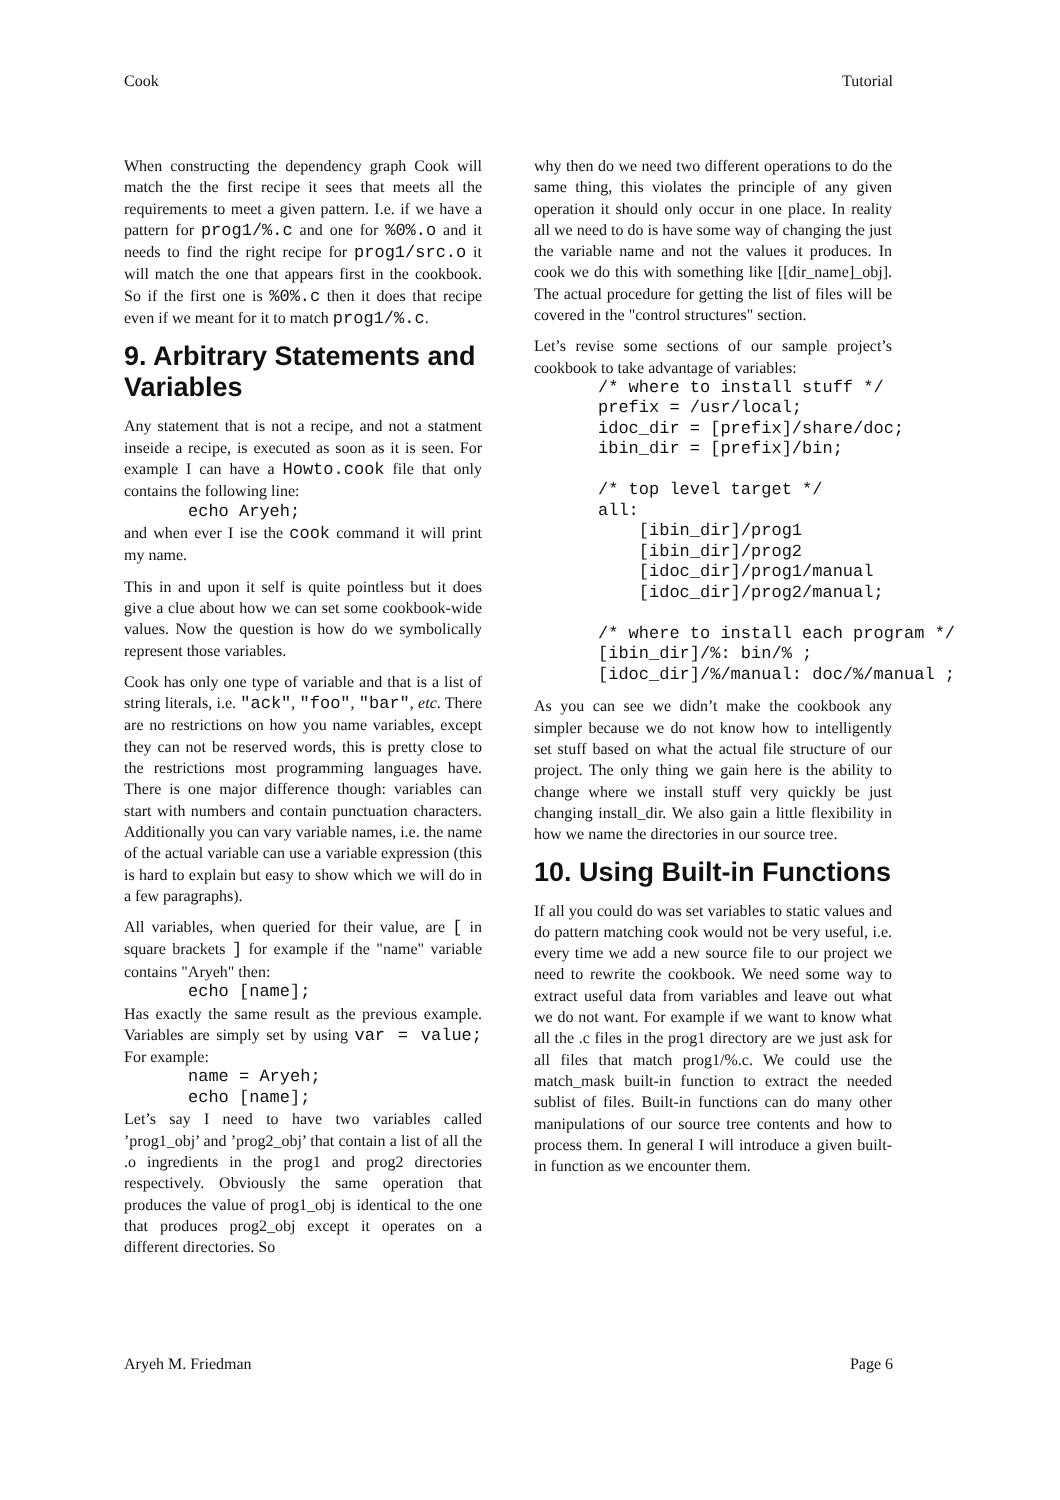Cook Tutorial
When constructing the dependency graph Cook will match the the first recipe it sees that meets all the requirements to meet a given pattern. I.e. if we have a pattern for prog1/%.c and one for %0%.o and it needs to find the right recipe for prog1/src.o it will match the one that appears first in the cookbook. So if the first one is %0%.c then it does that recipe even if we meant for it to match prog1/%.c.
9. Arbitrary Statements and Variables
Any statement that is not a recipe, and not a statment inseide a recipe, is executed as soon as it is seen. For example I can have a Howto.cook file that only contains the following line:
echo Aryeh;
and when ever I ise the cook command it will print my name.
This in and upon it self is quite pointless but it does give a clue about how we can set some cookbook-wide values. Now the question is how do we symbolically represent those variables.
Cook has only one type of variable and that is a list of string literals, i.e. "ack", "foo", "bar", etc. There are no restrictions on how you name variables, except they can not be reserved words, this is pretty close to the restrictions most programming languages have. There is one major difference though: variables can start with numbers and contain punctuation characters. Additionally you can vary variable names, i.e. the name of the actual variable can use a variable expression (this is hard to explain but easy to show which we will do in a few paragraphs).
All variables, when queried for their value, are [ in square brackets ] for example if the "name" variable contains "Aryeh" then:
echo [name];
Has exactly the same result as the previous example. Variables are simply set by using var = value; For example:
name = Aryeh;
echo [name];
Let’s say I need to have two variables called ’prog1_obj’ and ’prog2_obj’ that contain a list of all the .o ingredients in the prog1 and prog2 directories respectively. Obviously the same operation that produces the value of prog1_obj is identical to the one that produces prog2_obj except it operates on a different directories. So
why then do we need two different operations to do the same thing, this violates the principle of any given operation it should only occur in one place. In reality all we need to do is have some way of changing the just the variable name and not the values it produces. In cook we do this with something like [[dir_name]_obj]. The actual procedure for getting the list of files will be covered in the "control structures" section.
Let’s revise some sections of our sample project’s cookbook to take advantage of variables:
/* where to install stuff */
prefix = /usr/local;
idoc_dir = [prefix]/share/doc;
ibin_dir = [prefix]/bin;

/* top level target */
all:
    [ibin_dir]/prog1
    [ibin_dir]/prog2
    [idoc_dir]/prog1/manual
    [idoc_dir]/prog2/manual;

/* where to install each program */
[ibin_dir]/%: bin/% ;
[idoc_dir]/%/manual: doc/%/manual ;
As you can see we didn’t make the cookbook any simpler because we do not know how to intelligently set stuff based on what the actual file structure of our project. The only thing we gain here is the ability to change where we install stuff very quickly be just changing install_dir. We also gain a little flexibility in how we name the directories in our source tree.
10. Using Built-in Functions
If all you could do was set variables to static values and do pattern matching cook would not be very useful, i.e. every time we add a new source file to our project we need to rewrite the cookbook. We need some way to extract useful data from variables and leave out what we do not want. For example if we want to know what all the .c files in the prog1 directory are we just ask for all files that match prog1/%.c. We could use the match_mask built-in function to extract the needed sublist of files. Built-in functions can do many other manipulations of our source tree contents and how to process them. In general I will introduce a given built-in function as we encounter them.
Aryeh M. Friedman Page 6